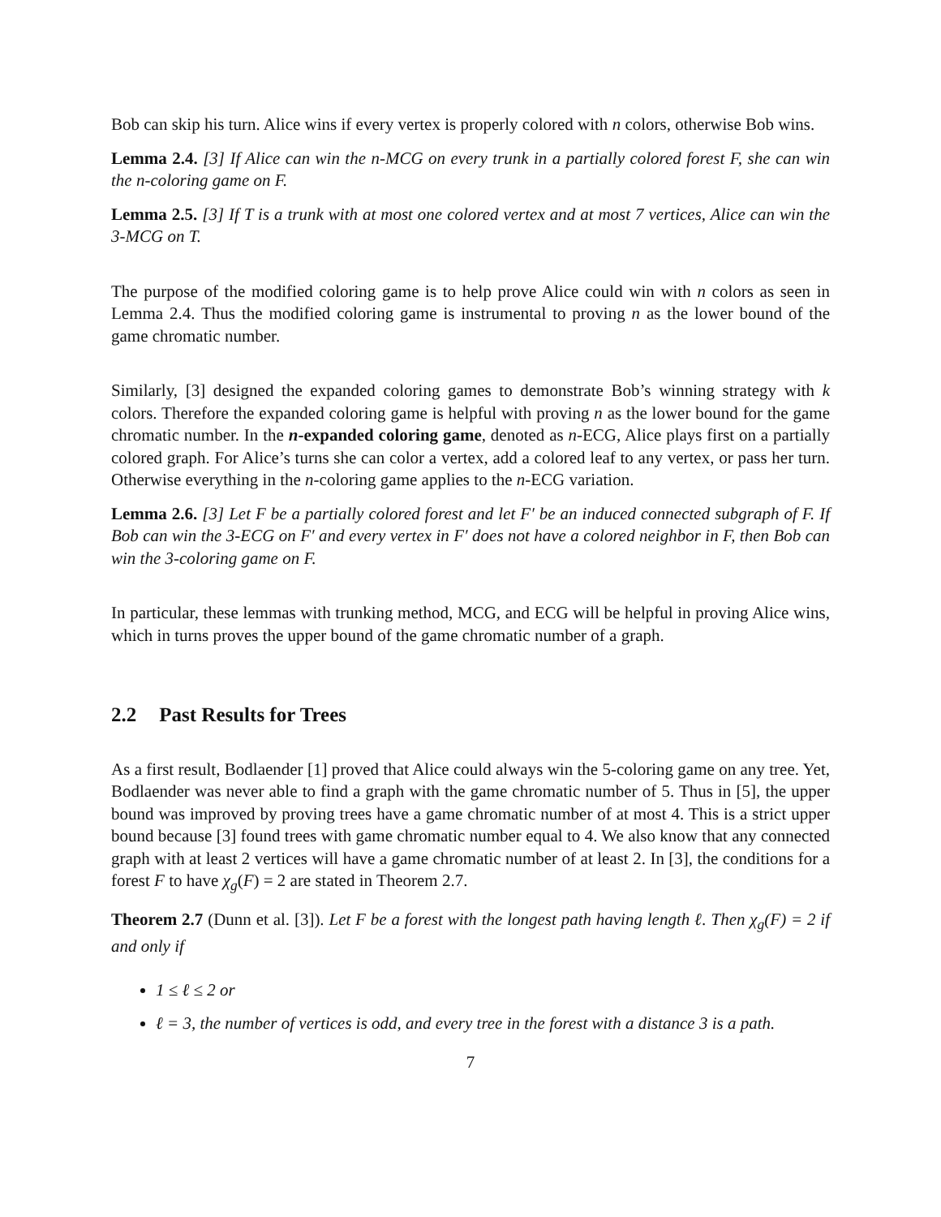Bob can skip his turn. Alice wins if every vertex is properly colored with n colors, otherwise Bob wins.
Lemma 2.4. [3] If Alice can win the n-MCG on every trunk in a partially colored forest F, she can win the n-coloring game on F.
Lemma 2.5. [3] If T is a trunk with at most one colored vertex and at most 7 vertices, Alice can win the 3-MCG on T.
The purpose of the modified coloring game is to help prove Alice could win with n colors as seen in Lemma 2.4. Thus the modified coloring game is instrumental to proving n as the lower bound of the game chromatic number.
Similarly, [3] designed the expanded coloring games to demonstrate Bob’s winning strategy with k colors. Therefore the expanded coloring game is helpful with proving n as the lower bound for the game chromatic number. In the n-expanded coloring game, denoted as n-ECG, Alice plays first on a partially colored graph. For Alice’s turns she can color a vertex, add a colored leaf to any vertex, or pass her turn. Otherwise everything in the n-coloring game applies to the n-ECG variation.
Lemma 2.6. [3] Let F be a partially colored forest and let F′ be an induced connected subgraph of F. If Bob can win the 3-ECG on F′ and every vertex in F′ does not have a colored neighbor in F, then Bob can win the 3-coloring game on F.
In particular, these lemmas with trunking method, MCG, and ECG will be helpful in proving Alice wins, which in turns proves the upper bound of the game chromatic number of a graph.
2.2 Past Results for Trees
As a first result, Bodlaender [1] proved that Alice could always win the 5-coloring game on any tree. Yet, Bodlaender was never able to find a graph with the game chromatic number of 5. Thus in [5], the upper bound was improved by proving trees have a game chromatic number of at most 4. This is a strict upper bound because [3] found trees with game chromatic number equal to 4. We also know that any connected graph with at least 2 vertices will have a game chromatic number of at least 2. In [3], the conditions for a forest F to have χ<sub>g</sub>(F) = 2 are stated in Theorem 2.7.
Theorem 2.7 (Dunn et al. [3]). Let F be a forest with the longest path having length ℓ. Then χ<sub>g</sub>(F) = 2 if and only if
1 ≤ ℓ ≤ 2 or
ℓ = 3, the number of vertices is odd, and every tree in the forest with a distance 3 is a path.
7